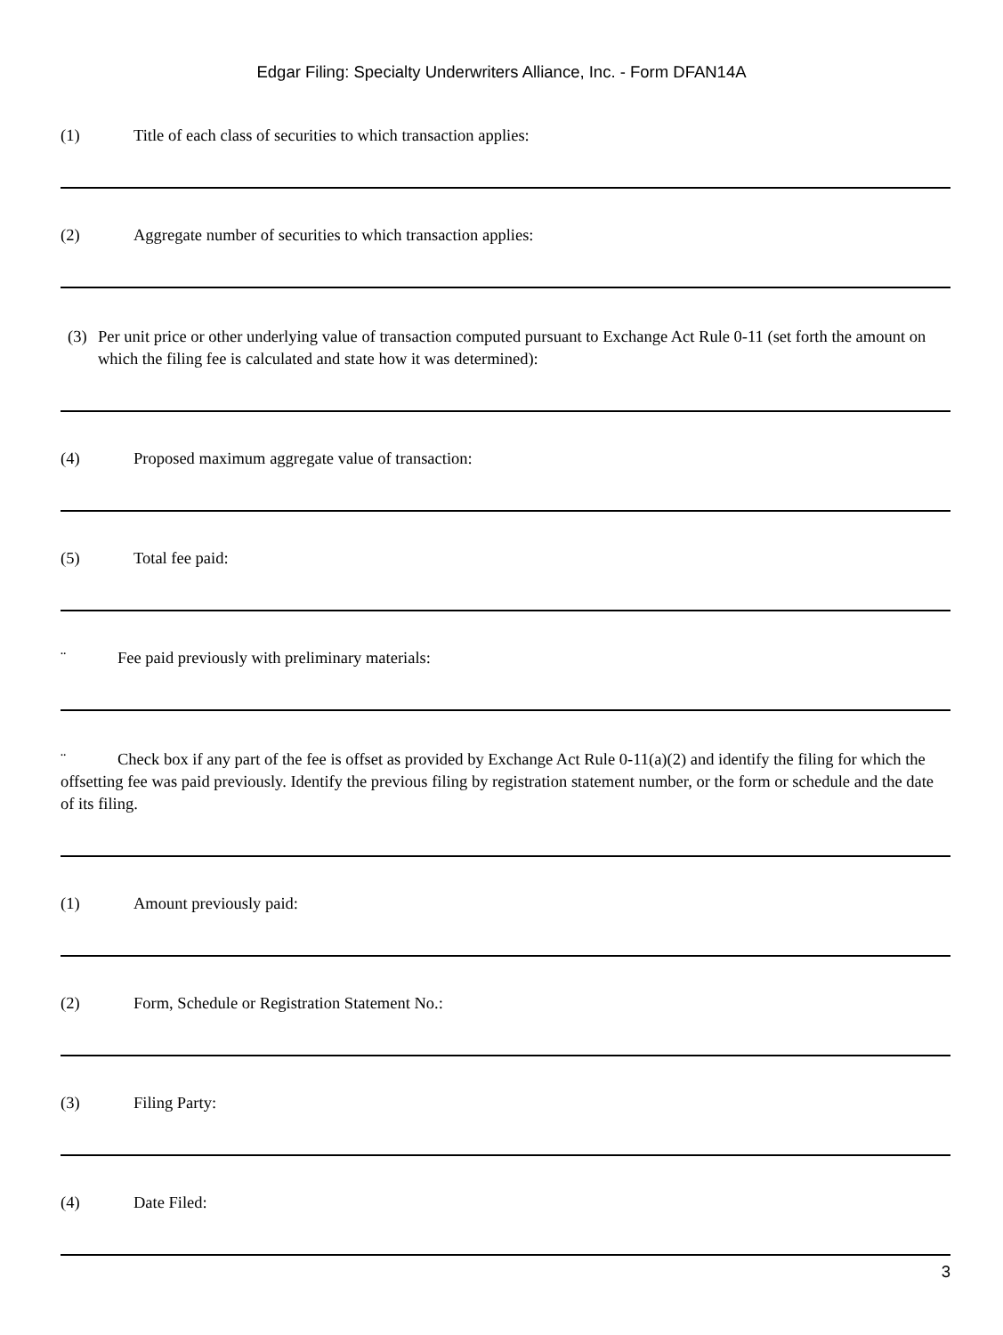Edgar Filing: Specialty Underwriters Alliance, Inc. - Form DFAN14A
(1) Title of each class of securities to which transaction applies:
(2) Aggregate number of securities to which transaction applies:
(3) Per unit price or other underlying value of transaction computed pursuant to Exchange Act Rule 0-11 (set forth the amount on which the filing fee is calculated and state how it was determined):
(4) Proposed maximum aggregate value of transaction:
(5) Total fee paid:
¨ Fee paid previously with preliminary materials:
¨ Check box if any part of the fee is offset as provided by Exchange Act Rule 0-11(a)(2) and identify the filing for which the offsetting fee was paid previously. Identify the previous filing by registration statement number, or the form or schedule and the date of its filing.
(1) Amount previously paid:
(2) Form, Schedule or Registration Statement No.:
(3) Filing Party:
(4) Date Filed:
3